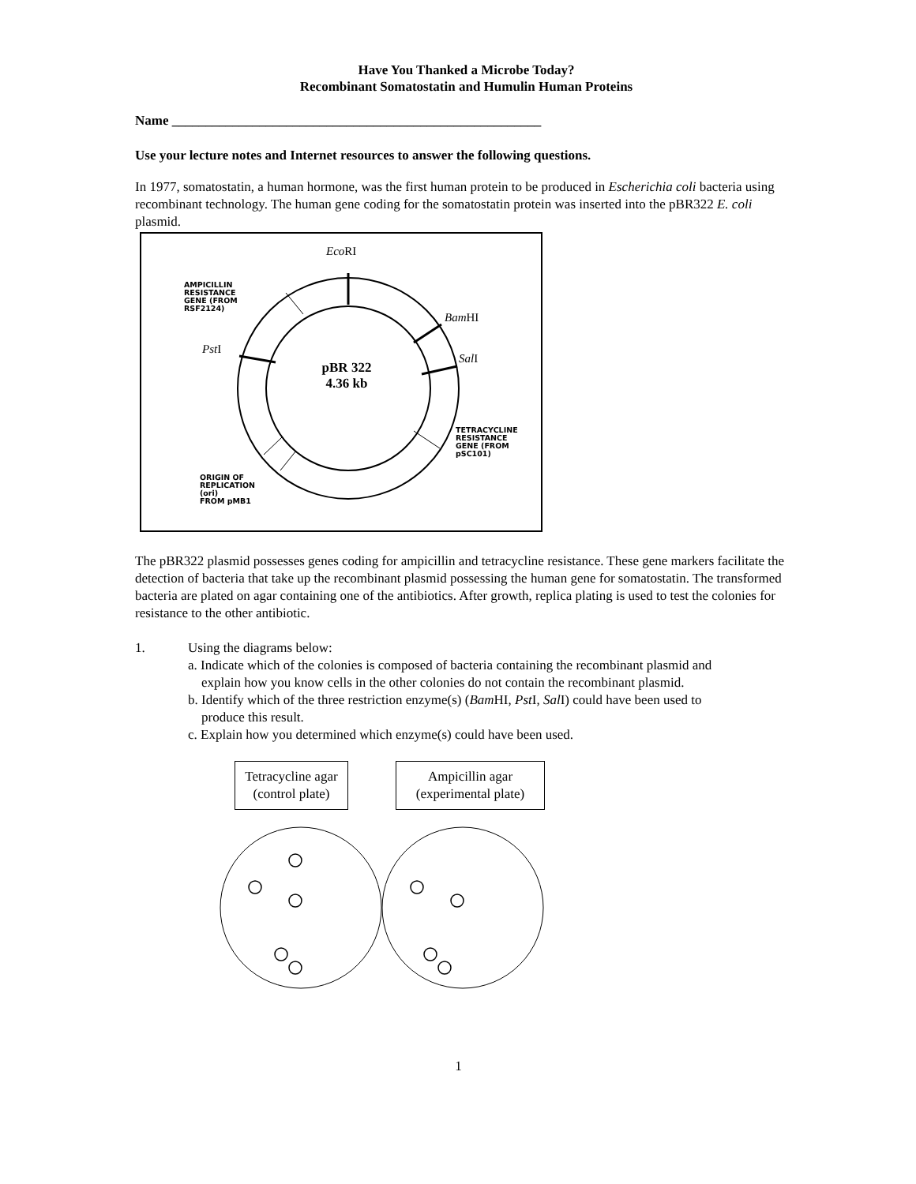Have You Thanked a Microbe Today?
Recombinant Somatostatin and Humulin Human Proteins
Name _______________________________________________________
Use your lecture notes and Internet resources to answer the following questions.
In 1977, somatostatin, a human hormone, was the first human protein to be produced in Escherichia coli bacteria using recombinant technology. The human gene coding for the somatostatin protein was inserted into the pBR322 E. coli plasmid.
Eco RI
AMPICILLIN
RESISTANCE
GENE (FROM
RSF2124)
Bam HI
Pst I
Sal I
pBR 322
4.36 kb
TETRACYCLINE
RESISTANCE
GENE (FROM
pSC101)
ORIGIN OF
REPLICATION
(ori)
FROM pMB1
The pBR322 plasmid possesses genes coding for ampicillin and tetracycline resistance. These gene markers facilitate the detection of bacteria that take up the recombinant plasmid possessing the human gene for somatostatin. The transformed bacteria are plated on agar containing one of the antibiotics. After growth, replica plating is used to test the colonies for resistance to the other antibiotic.
1. Using the diagrams below:
a. Indicate which of the colonies is composed of bacteria containing the recombinant plasmid and
explain how you know cells in the other colonies do not contain the recombinant plasmid.
b. Identify which of the three restriction enzyme(s) (Bam HI, Pst I, Sal I) could have been used to
produce this result.
c. Explain how you determined which enzyme(s) could have been used.
Tetracycline agar
(control plate)
Ampicillin agar
(experimental plate)
1